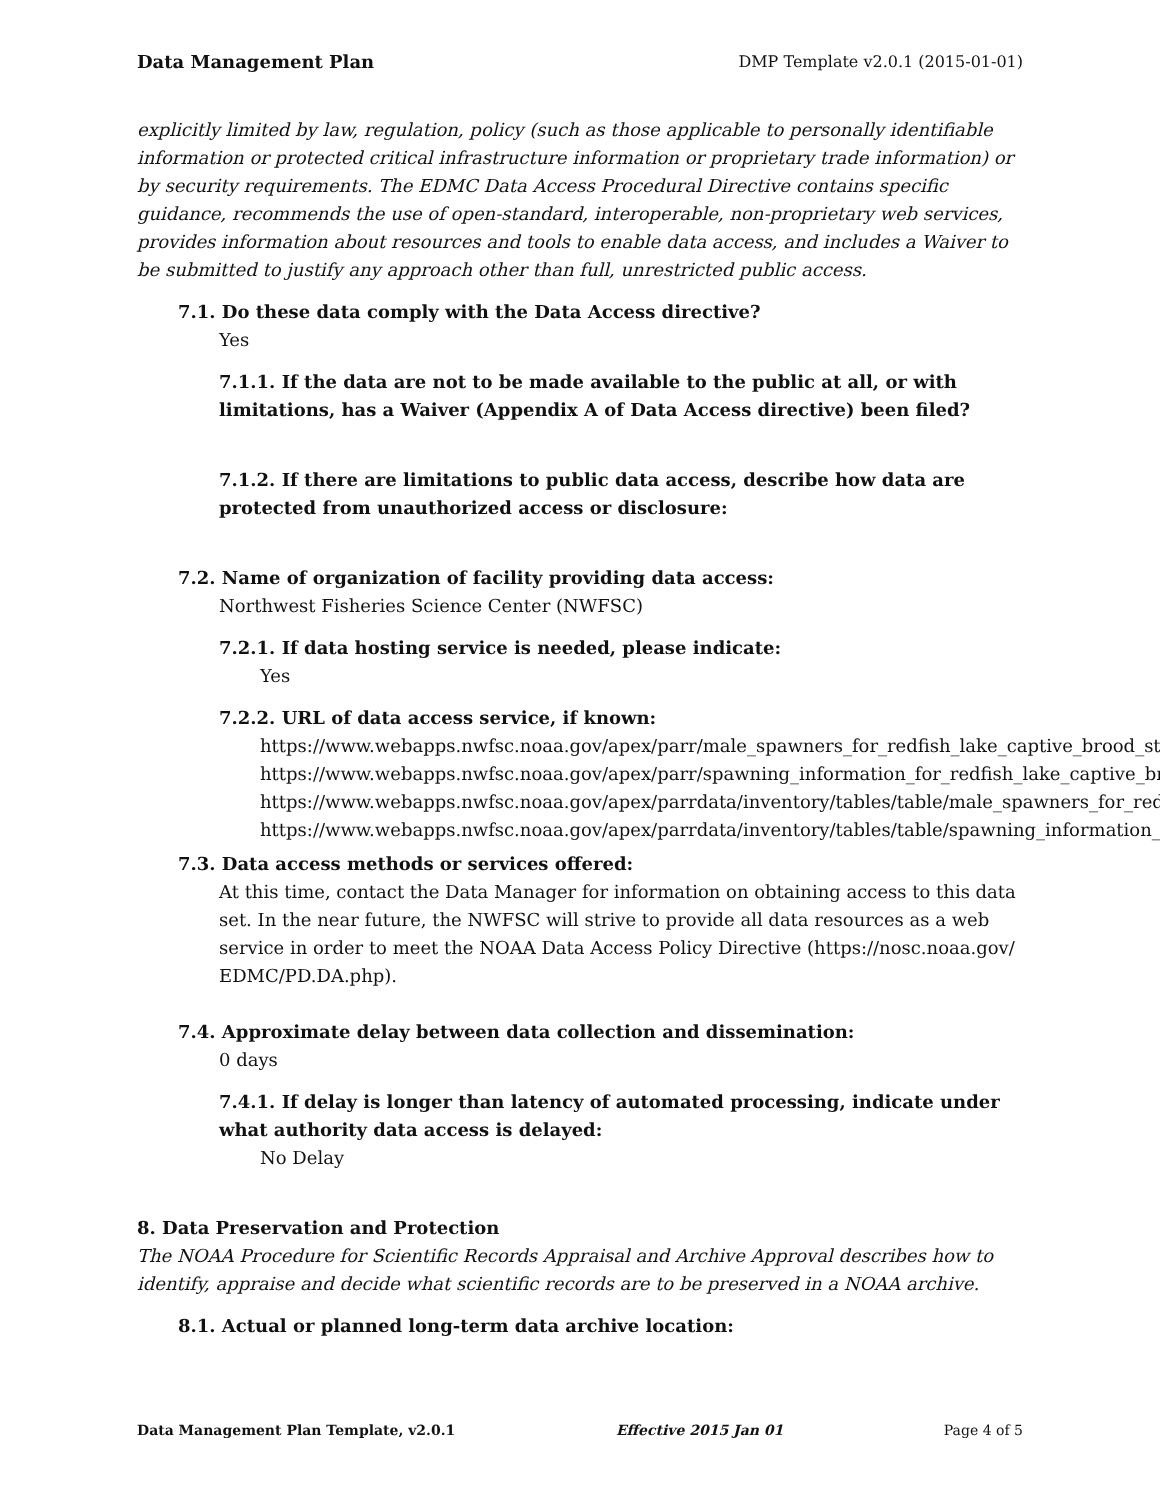Data Management Plan DMP Template v2.0.1 (2015-01-01)
explicitly limited by law, regulation, policy (such as those applicable to personally identifiable information or protected critical infrastructure information or proprietary trade information) or by security requirements. The EDMC Data Access Procedural Directive contains specific guidance, recommends the use of open-standard, interoperable, non-proprietary web services, provides information about resources and tools to enable data access, and includes a Waiver to be submitted to justify any approach other than full, unrestricted public access.
7.1. Do these data comply with the Data Access directive?
Yes
7.1.1. If the data are not to be made available to the public at all, or with limitations, has a Waiver (Appendix A of Data Access directive) been filed?
7.1.2. If there are limitations to public data access, describe how data are protected from unauthorized access or disclosure:
7.2. Name of organization of facility providing data access:
Northwest Fisheries Science Center (NWFSC)
7.2.1. If data hosting service is needed, please indicate:
Yes
7.2.2. URL of data access service, if known:
https://www.webapps.nwfsc.noaa.gov/apex/parr/male_spawners_for_redfish_lake_captive_brood_sto
https://www.webapps.nwfsc.noaa.gov/apex/parr/spawning_information_for_redfish_lake_captive_br
https://www.webapps.nwfsc.noaa.gov/apex/parrdata/inventory/tables/table/male_spawners_for_redf
https://www.webapps.nwfsc.noaa.gov/apex/parrdata/inventory/tables/table/spawning_information_f
7.3. Data access methods or services offered:
At this time, contact the Data Manager for information on obtaining access to this data set. In the near future, the NWFSC will strive to provide all data resources as a web service in order to meet the NOAA Data Access Policy Directive (https://nosc.noaa.gov/ EDMC/PD.DA.php).
7.4. Approximate delay between data collection and dissemination:
0 days
7.4.1. If delay is longer than latency of automated processing, indicate under what authority data access is delayed:
No Delay
8. Data Preservation and Protection
The NOAA Procedure for Scientific Records Appraisal and Archive Approval describes how to identify, appraise and decide what scientific records are to be preserved in a NOAA archive.
8.1. Actual or planned long-term data archive location:
Data Management Plan Template, v2.0.1 Effective 2015 Jan 01 Page 4 of 5